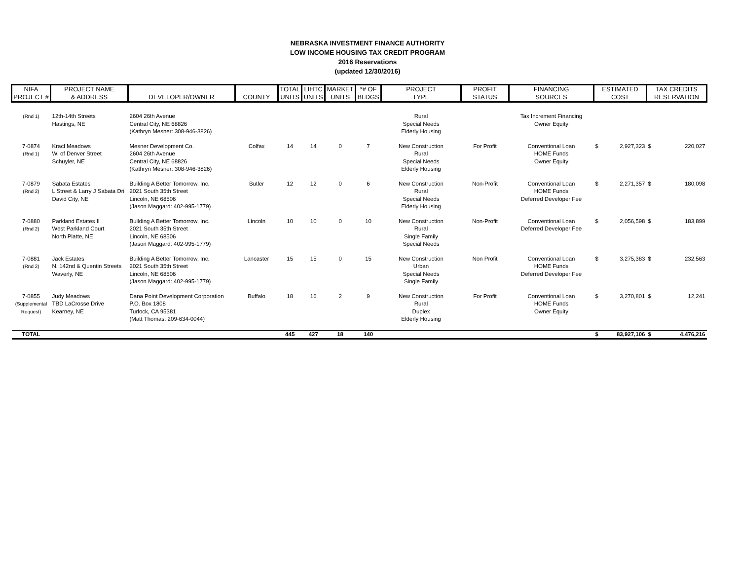NEBRASKA INVESTMENT FINANCE AUTHORITY
LOW INCOME HOUSING TAX CREDIT PROGRAM
2016 Reservations
(updated 12/30/2016)
| NIFA PROJECT # | PROJECT NAME & ADDRESS | DEVELOPER/OWNER | COUNTY | TOTAL UNITS | LIHTC UNITS | MARKET UNITS | *# OF BLDGS | PROJECT TYPE | PROFIT STATUS | FINANCING SOURCES | ESTIMATED COST | TAX CREDITS RESERVATION |
| --- | --- | --- | --- | --- | --- | --- | --- | --- | --- | --- | --- | --- |
| (Rnd 1) | 12th-14th Streets Hastings, NE | 2604 26th Avenue Central City, NE 68826 (Kathryn Mesner: 308-946-3826) | | | | | | Rural Special Needs Elderly Housing | | Tax Increment Financing Owner Equity | | |
| 7-0874 (Rnd 1) | Kracl Meadows W. of Denver Street Schuyler, NE | Mesner Development Co. 2604 26th Avenue Central City, NE 68826 (Kathryn Mesner: 308-946-3826) | Colfax | 14 | 14 | 0 | 7 | New Construction Rural Special Needs Elderly Housing | For Profit | Conventional Loan HOME Funds Owner Equity | $ 2,927,323 | $ 220,027 |
| 7-0879 (Rnd 2) | Sabata Estates L Street & Larry J Sabata Dri David City, NE | Building A Better Tomorrow, Inc. 2021 South 35th Street Lincoln, NE 68506 (Jason Maggard: 402-995-1779) | Butler | 12 | 12 | 0 | 6 | New Construction Rural Special Needs Elderly Housing | Non-Profit | Conventional Loan HOME Funds Deferred Developer Fee | $ 2,271,357 | $ 180,098 |
| 7-0880 (Rnd 2) | Parkland Estates II West Parkland Court North Platte, NE | Building A Better Tomorrow, Inc. 2021 South 35th Street Lincoln, NE 68506 (Jason Maggard: 402-995-1779) | Lincoln | 10 | 10 | 0 | 10 | New Construction Rural Single Family Special Needs | Non-Profit | Conventional Loan Deferred Developer Fee | $ 2,056,598 | $ 183,899 |
| 7-0881 (Rnd 2) | Jack Estates N. 142nd & Quentin Streets Waverly, NE | Building A Better Tomorrow, Inc. 2021 South 35th Street Lincoln, NE 68506 (Jason Maggard: 402-995-1779) | Lancaster | 15 | 15 | 0 | 15 | New Construction Urban Special Needs Single Family | Non Profit | Conventional Loan HOME Funds Deferred Developer Fee | $ 3,275,383 | $ 232,563 |
| 7-0855 (Supplemental Request) | Judy Meadows TBD LaCrosse Drive Kearney, NE | Dana Point Development Corporation P.O. Box 1808 Turlock, CA 95381 (Matt Thomas: 209-634-0044) | Buffalo | 18 | 16 | 2 | 9 | New Construction Rural Duplex Elderly Housing | For Profit | Conventional Loan HOME Funds Owner Equity | $ 3,270,801 | $ 12,241 |
| TOTAL | | | | 445 | 427 | 18 | 140 | | | | $ 83,927,106 | $ 4,476,216 |